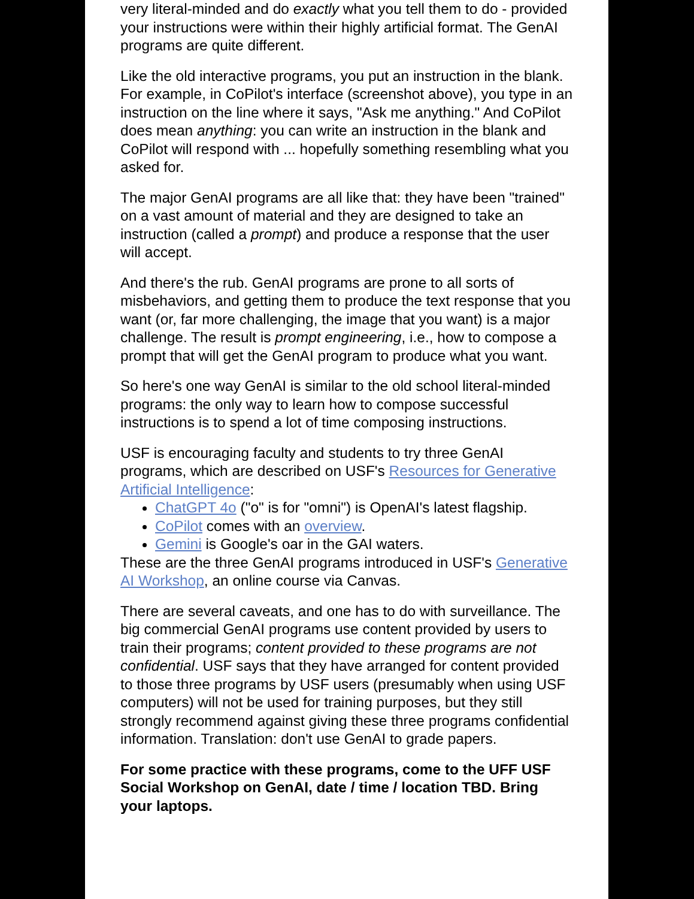very literal-minded and do exactly what you tell them to do - provided your instructions were within their highly artificial format. The GenAI programs are quite different.
Like the old interactive programs, you put an instruction in the blank. For example, in CoPilot's interface (screenshot above), you type in an instruction on the line where it says, "Ask me anything." And CoPilot does mean anything: you can write an instruction in the blank and CoPilot will respond with ... hopefully something resembling what you asked for.
The major GenAI programs are all like that: they have been "trained" on a vast amount of material and they are designed to take an instruction (called a prompt) and produce a response that the user will accept.
And there's the rub. GenAI programs are prone to all sorts of misbehaviors, and getting them to produce the text response that you want (or, far more challenging, the image that you want) is a major challenge. The result is prompt engineering, i.e., how to compose a prompt that will get the GenAI program to produce what you want.
So here's one way GenAI is similar to the old school literal-minded programs: the only way to learn how to compose successful instructions is to spend a lot of time composing instructions.
USF is encouraging faculty and students to try three GenAI programs, which are described on USF's Resources for Generative Artificial Intelligence:
ChatGPT 4o ("o" is for "omni") is OpenAI's latest flagship.
CoPilot comes with an overview.
Gemini is Google's oar in the GAI waters.
These are the three GenAI programs introduced in USF's Generative AI Workshop, an online course via Canvas.
There are several caveats, and one has to do with surveillance. The big commercial GenAI programs use content provided by users to train their programs; content provided to these programs are not confidential. USF says that they have arranged for content provided to those three programs by USF users (presumably when using USF computers) will not be used for training purposes, but they still strongly recommend against giving these three programs confidential information. Translation: don't use GenAI to grade papers.
For some practice with these programs, come to the UFF USF Social Workshop on GenAI, date / time / location TBD. Bring your laptops.